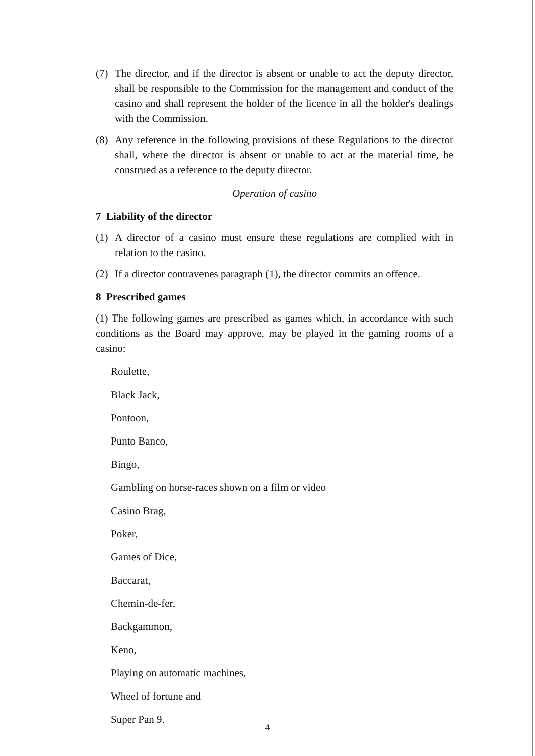(7) The director, and if the director is absent or unable to act the deputy director, shall be responsible to the Commission for the management and conduct of the casino and shall represent the holder of the licence in all the holder's dealings with the Commission.
(8) Any reference in the following provisions of these Regulations to the director shall, where the director is absent or unable to act at the material time, be construed as a reference to the deputy director.
Operation of casino
7 Liability of the director
(1) A director of a casino must ensure these regulations are complied with in relation to the casino.
(2) If a director contravenes paragraph (1), the director commits an offence.
8 Prescribed games
(1) The following games are prescribed as games which, in accordance with such conditions as the Board may approve, may be played in the gaming rooms of a casino:
Roulette,
Black Jack,
Pontoon,
Punto Banco,
Bingo,
Gambling on horse-races shown on a film or video
Casino Brag,
Poker,
Games of Dice,
Baccarat,
Chemin-de-fer,
Backgammon,
Keno,
Playing on automatic machines,
Wheel of fortune and
Super Pan 9.
4